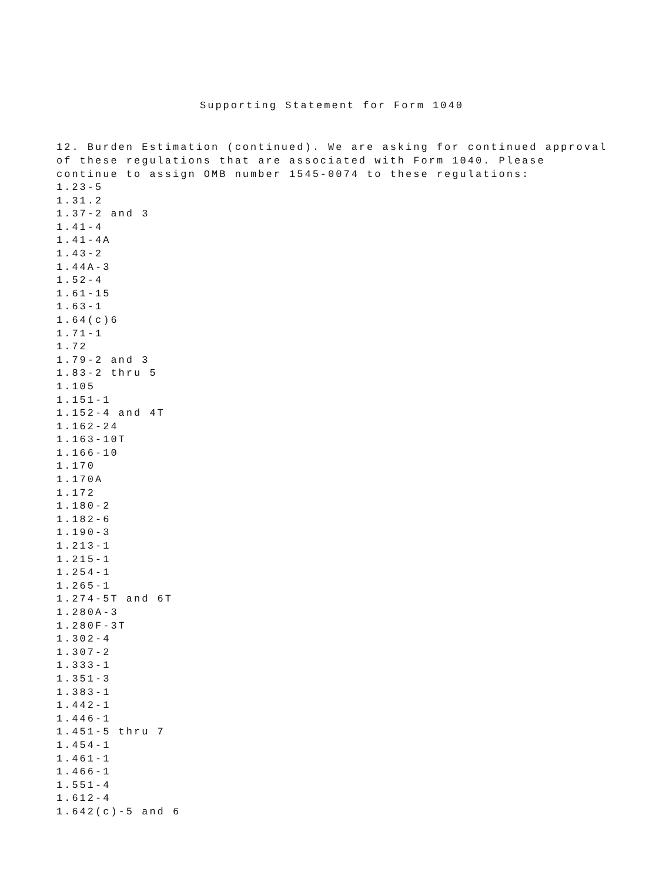Supporting Statement for Form 1040
12. Burden Estimation (continued). We are asking for continued approval of these regulations that are associated with Form 1040. Please continue to assign OMB number 1545-0074 to these regulations:
1.23-5
1.31.2
1.37-2 and 3
1.41-4
1.41-4A
1.43-2
1.44A-3
1.52-4
1.61-15
1.63-1
1.64(c)6
1.71-1
1.72
1.79-2 and 3
1.83-2 thru 5
1.105
1.151-1
1.152-4 and 4T
1.162-24
1.163-10T
1.166-10
1.170
1.170A
1.172
1.180-2
1.182-6
1.190-3
1.213-1
1.215-1
1.254-1
1.265-1
1.274-5T and 6T
1.280A-3
1.280F-3T
1.302-4
1.307-2
1.333-1
1.351-3
1.383-1
1.442-1
1.446-1
1.451-5 thru 7
1.454-1
1.461-1
1.466-1
1.551-4
1.612-4
1.642(c)-5 and 6